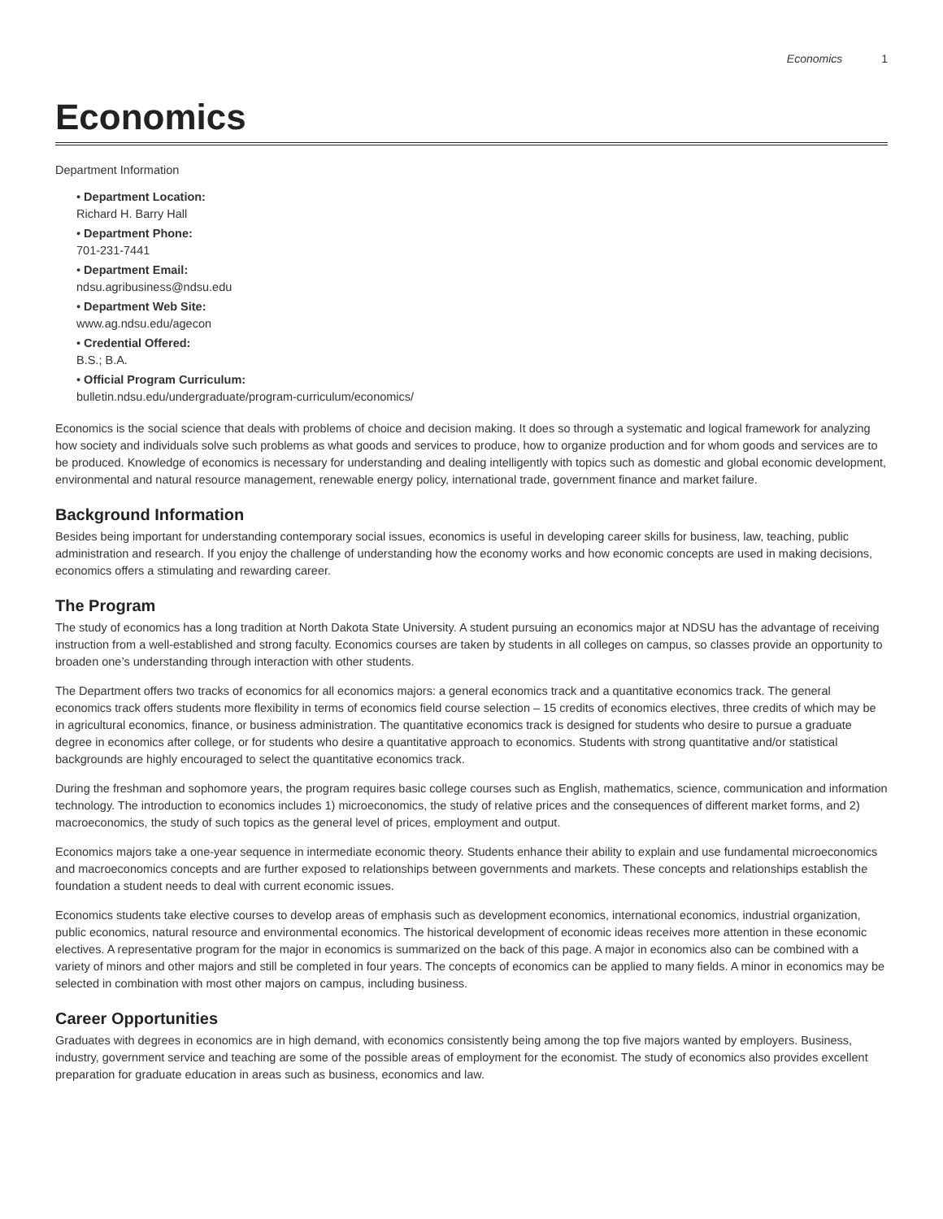Economics 1
Economics
Department Information
• Department Location:
Richard H. Barry Hall
• Department Phone:
701-231-7441
• Department Email:
ndsu.agribusiness@ndsu.edu
• Department Web Site:
www.ag.ndsu.edu/agecon
• Credential Offered:
B.S.; B.A.
• Official Program Curriculum:
bulletin.ndsu.edu/undergraduate/program-curriculum/economics/
Economics is the social science that deals with problems of choice and decision making. It does so through a systematic and logical framework for analyzing how society and individuals solve such problems as what goods and services to produce, how to organize production and for whom goods and services are to be produced. Knowledge of economics is necessary for understanding and dealing intelligently with topics such as domestic and global economic development, environmental and natural resource management, renewable energy policy, international trade, government finance and market failure.
Background Information
Besides being important for understanding contemporary social issues, economics is useful in developing career skills for business, law, teaching, public administration and research. If you enjoy the challenge of understanding how the economy works and how economic concepts are used in making decisions, economics offers a stimulating and rewarding career.
The Program
The study of economics has a long tradition at North Dakota State University. A student pursuing an economics major at NDSU has the advantage of receiving instruction from a well-established and strong faculty. Economics courses are taken by students in all colleges on campus, so classes provide an opportunity to broaden one’s understanding through interaction with other students.
The Department offers two tracks of economics for all economics majors: a general economics track and a quantitative economics track. The general economics track offers students more flexibility in terms of economics field course selection – 15 credits of economics electives, three credits of which may be in agricultural economics, finance, or business administration. The quantitative economics track is designed for students who desire to pursue a graduate degree in economics after college, or for students who desire a quantitative approach to economics. Students with strong quantitative and/or statistical backgrounds are highly encouraged to select the quantitative economics track.
During the freshman and sophomore years, the program requires basic college courses such as English, mathematics, science, communication and information technology. The introduction to economics includes 1) microeconomics, the study of relative prices and the consequences of different market forms, and 2) macroeconomics, the study of such topics as the general level of prices, employment and output.
Economics majors take a one-year sequence in intermediate economic theory. Students enhance their ability to explain and use fundamental microeconomics and macroeconomics concepts and are further exposed to relationships between governments and markets. These concepts and relationships establish the foundation a student needs to deal with current economic issues.
Economics students take elective courses to develop areas of emphasis such as development economics, international economics, industrial organization, public economics, natural resource and environmental economics. The historical development of economic ideas receives more attention in these economic electives. A representative program for the major in economics is summarized on the back of this page. A major in economics also can be combined with a variety of minors and other majors and still be completed in four years. The concepts of economics can be applied to many fields. A minor in economics may be selected in combination with most other majors on campus, including business.
Career Opportunities
Graduates with degrees in economics are in high demand, with economics consistently being among the top five majors wanted by employers. Business, industry, government service and teaching are some of the possible areas of employment for the economist. The study of economics also provides excellent preparation for graduate education in areas such as business, economics and law.